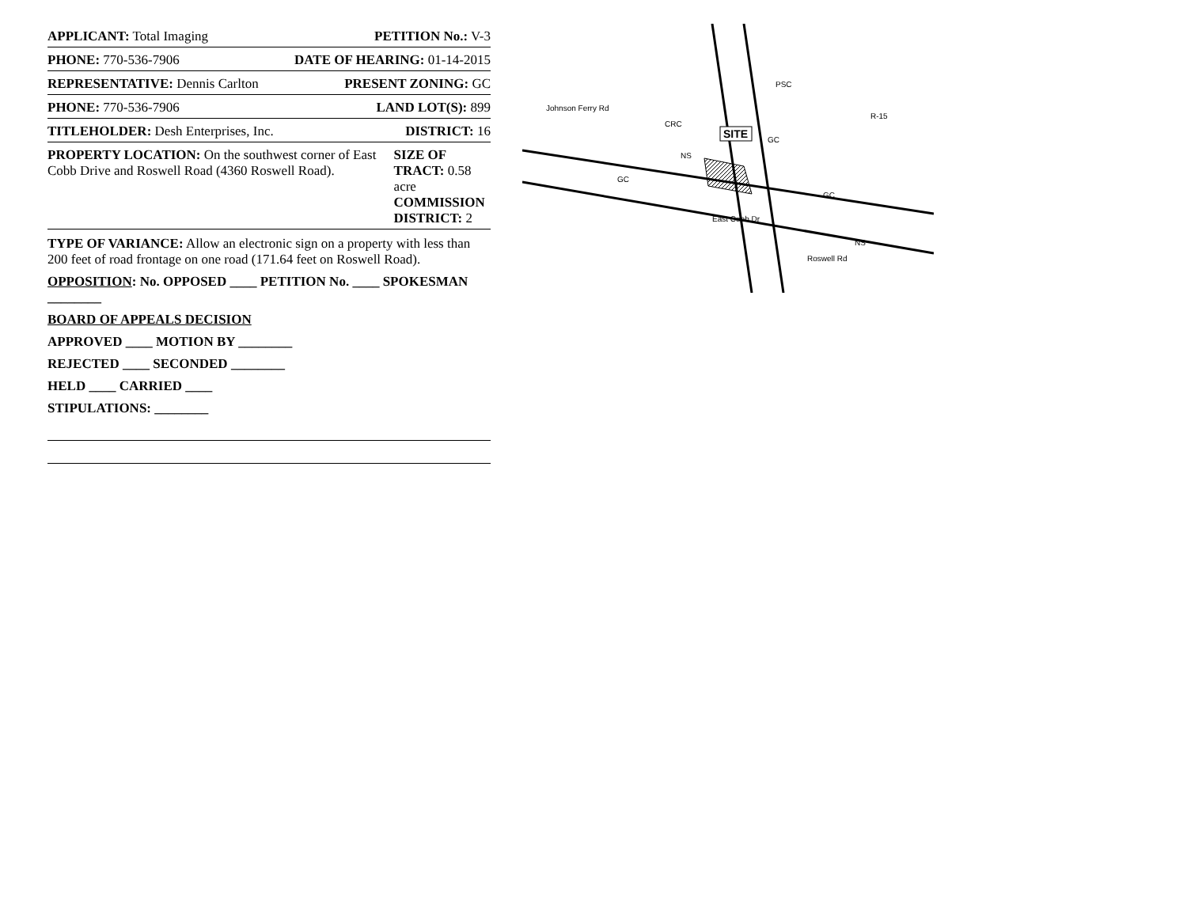APPLICANT: Total Imaging PETITION No.: V-3
PHONE: 770-536-7906 DATE OF HEARING: 01-14-2015
REPRESENTATIVE: Dennis Carlton PRESENT ZONING: GC
PHONE: 770-536-7906 LAND LOT(S): 899
TITLEHOLDER: Desh Enterprises, Inc. DISTRICT: 16
PROPERTY LOCATION: On the southwest corner of East Cobb Drive and Roswell Road (4360 Roswell Road). SIZE OF TRACT: 0.58 acre
COMMISSION DISTRICT: 2
TYPE OF VARIANCE: Allow an electronic sign on a property with less than 200 feet of road frontage on one road (171.64 feet on Roswell Road).
OPPOSITION: No. OPPOSED ____ PETITION No. ____ SPOKESMAN ________
BOARD OF APPEALS DECISION
APPROVED ____ MOTION BY ________
REJECTED ____ SECONDED ________
HELD ____ CARRIED ____
STIPULATIONS: ________
Johnson Ferry Rd
Roswell Rd
East Cobb Dr
CRC
NS
GC
GC
GC
NS
R-15
PSC
SITE